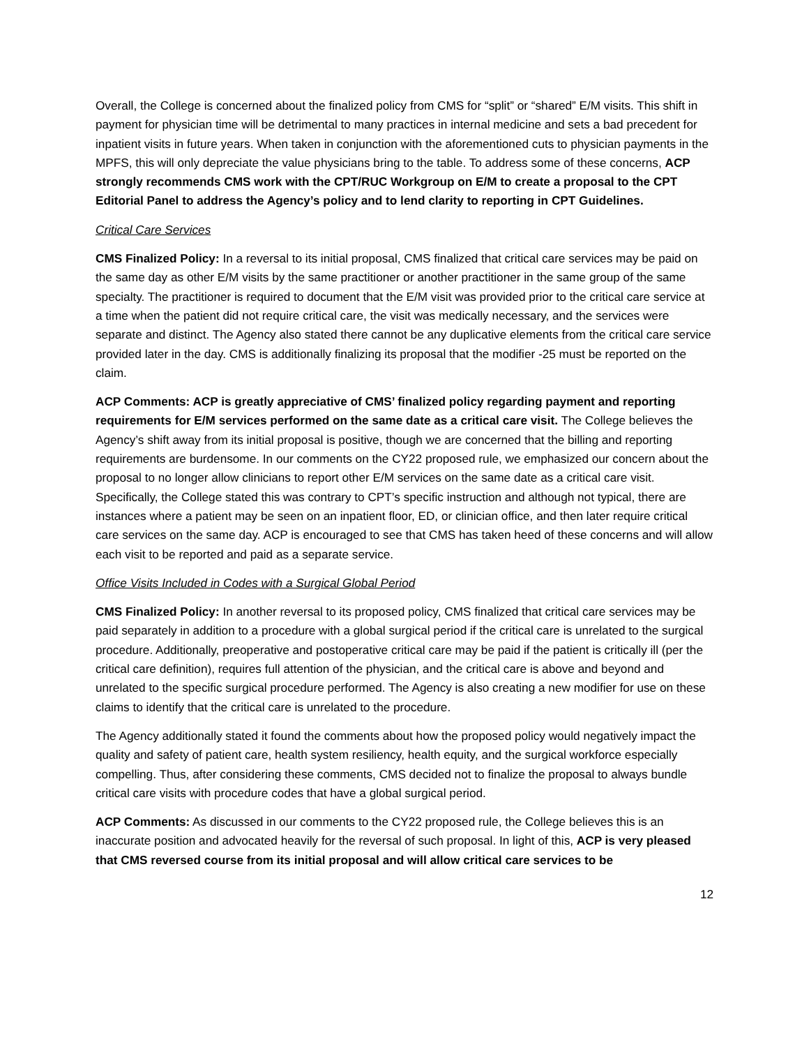Overall, the College is concerned about the finalized policy from CMS for “split” or “shared” E/M visits. This shift in payment for physician time will be detrimental to many practices in internal medicine and sets a bad precedent for inpatient visits in future years. When taken in conjunction with the aforementioned cuts to physician payments in the MPFS, this will only depreciate the value physicians bring to the table. To address some of these concerns, ACP strongly recommends CMS work with the CPT/RUC Workgroup on E/M to create a proposal to the CPT Editorial Panel to address the Agency’s policy and to lend clarity to reporting in CPT Guidelines.
Critical Care Services
CMS Finalized Policy: In a reversal to its initial proposal, CMS finalized that critical care services may be paid on the same day as other E/M visits by the same practitioner or another practitioner in the same group of the same specialty. The practitioner is required to document that the E/M visit was provided prior to the critical care service at a time when the patient did not require critical care, the visit was medically necessary, and the services were separate and distinct. The Agency also stated there cannot be any duplicative elements from the critical care service provided later in the day. CMS is additionally finalizing its proposal that the modifier -25 must be reported on the claim.
ACP Comments: ACP is greatly appreciative of CMS’ finalized policy regarding payment and reporting requirements for E/M services performed on the same date as a critical care visit. The College believes the Agency’s shift away from its initial proposal is positive, though we are concerned that the billing and reporting requirements are burdensome. In our comments on the CY22 proposed rule, we emphasized our concern about the proposal to no longer allow clinicians to report other E/M services on the same date as a critical care visit. Specifically, the College stated this was contrary to CPT’s specific instruction and although not typical, there are instances where a patient may be seen on an inpatient floor, ED, or clinician office, and then later require critical care services on the same day. ACP is encouraged to see that CMS has taken heed of these concerns and will allow each visit to be reported and paid as a separate service.
Office Visits Included in Codes with a Surgical Global Period
CMS Finalized Policy: In another reversal to its proposed policy, CMS finalized that critical care services may be paid separately in addition to a procedure with a global surgical period if the critical care is unrelated to the surgical procedure. Additionally, preoperative and postoperative critical care may be paid if the patient is critically ill (per the critical care definition), requires full attention of the physician, and the critical care is above and beyond and unrelated to the specific surgical procedure performed. The Agency is also creating a new modifier for use on these claims to identify that the critical care is unrelated to the procedure.
The Agency additionally stated it found the comments about how the proposed policy would negatively impact the quality and safety of patient care, health system resiliency, health equity, and the surgical workforce especially compelling. Thus, after considering these comments, CMS decided not to finalize the proposal to always bundle critical care visits with procedure codes that have a global surgical period.
ACP Comments: As discussed in our comments to the CY22 proposed rule, the College believes this is an inaccurate position and advocated heavily for the reversal of such proposal. In light of this, ACP is very pleased that CMS reversed course from its initial proposal and will allow critical care services to be
12